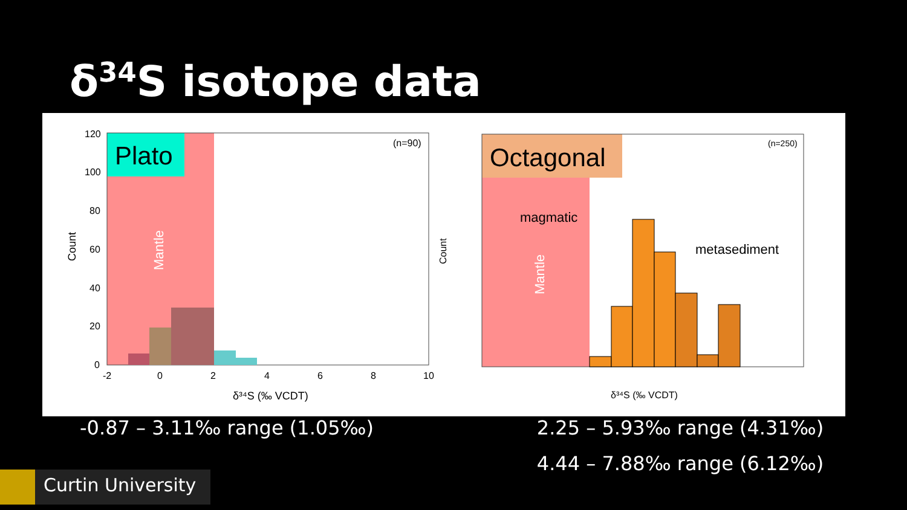δ<sup>34</sup>S isotope data
Plato
(n=90)
Count
Mantle
δ³⁴S (‰ VCDT)
120
100
80
60
40
20
0
-2
0
2
4
6
8
10
Octagonal
(n=250)
magmatic
metasediment
Count
Mantle
δ³⁴S (‰ VCDT)
-0.87 – 3.11‰ range (1.05‰) 2.25 – 5.93‰ range (4.31‰)
4.44 – 7.88‰ range (6.12‰)
Curtin University